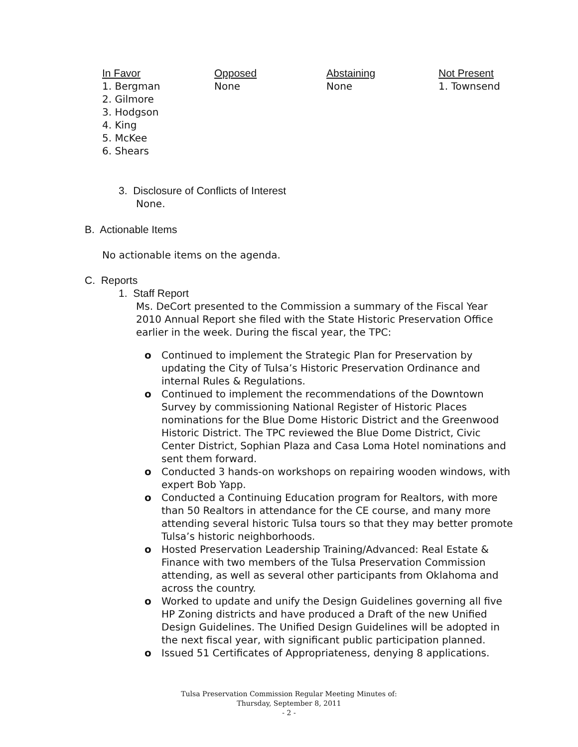| In Favor | Opposed | Abstaining | Not Present |
| --- | --- | --- | --- |
| 1. Bergman 2. Gilmore 3. Hodgson 4. King 5. McKee 6. Shears | None | None | 1. Townsend |
3. Disclosure of Conflicts of Interest
None.
B. Actionable Items
No actionable items on the agenda.
C. Reports
1. Staff Report
Ms. DeCort presented to the Commission a summary of the Fiscal Year 2010 Annual Report she filed with the State Historic Preservation Office earlier in the week. During the fiscal year, the TPC:
o Continued to implement the Strategic Plan for Preservation by updating the City of Tulsa’s Historic Preservation Ordinance and internal Rules & Regulations.
o Continued to implement the recommendations of the Downtown Survey by commissioning National Register of Historic Places nominations for the Blue Dome Historic District and the Greenwood Historic District. The TPC reviewed the Blue Dome District, Civic Center District, Sophian Plaza and Casa Loma Hotel nominations and sent them forward.
o Conducted 3 hands-on workshops on repairing wooden windows, with expert Bob Yapp.
o Conducted a Continuing Education program for Realtors, with more than 50 Realtors in attendance for the CE course, and many more attending several historic Tulsa tours so that they may better promote Tulsa’s historic neighborhoods.
o Hosted Preservation Leadership Training/Advanced: Real Estate & Finance with two members of the Tulsa Preservation Commission attending, as well as several other participants from Oklahoma and across the country.
o Worked to update and unify the Design Guidelines governing all five HP Zoning districts and have produced a Draft of the new Unified Design Guidelines. The Unified Design Guidelines will be adopted in the next fiscal year, with significant public participation planned.
o Issued 51 Certificates of Appropriateness, denying 8 applications.
Tulsa Preservation Commission Regular Meeting Minutes of:
Thursday, September 8, 2011
- 2 -